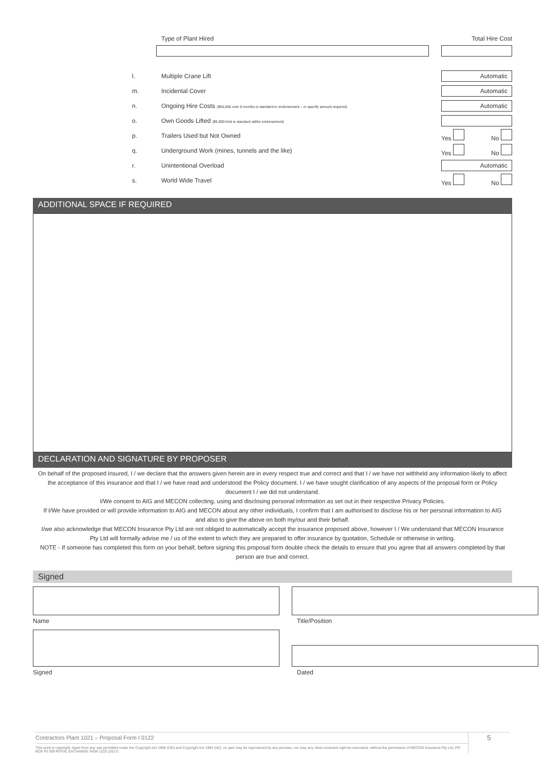Type of Plant Hired Total Hire Cost
l. Multiple Crane Lift
Automatic
m. Incidental Cover
Automatic
n. Ongoing Hire Costs ($50,000 over 6 months is standard to endorsement – or specify amount required)
Automatic
o. Own Goods Lifted ($5,000 limit is standard within endorsement)
p. Trailers Used but Not Owned Yes No
q. Underground Work (mines, tunnels and the like)
Yes No
r. Unintentional Overload
Automatic
s. World Wide Travel Yes No
ADDITIONAL SPACE IF REQUIRED
DECLARATION AND SIGNATURE BY PROPOSER
On behalf of the proposed insured, I / we declare that the answers given herein are in every respect true and correct and that I / we have not withheld any information likely to affect the acceptance of this insurance and that I / we have read and understood the Policy document. I / we have sought clarification of any aspects of the proposal form or Policy document I / we did not understand.
I/We consent to AIG and MECON collecting, using and disclosing personal information as set out in their respective Privacy Policies.
If I/We have provided or will provide information to AIG and MECON about any other individuals, I confirm that I am authorised to disclose his or her personal information to AIG and also to give the above on both my/our and their behalf.
I/we also acknowledge that MECON Insurance Pty Ltd are not obliged to automatically accept the insurance proposed above, however I / We understand that MECON Insurance Pty Ltd will formally advise me / us of the extent to which they are prepared to offer insurance by quotation, Schedule or otherwise in writing.
NOTE - If someone has completed this form on your behalf, before signing this proposal form double check the details to ensure that you agree that all answers completed by that person are true and correct.
Signed
Name Title/Position
Signed Dated
Contractors Plant 1021 – Proposal Form I 0122
This work is copyright. Apart from any use permitted under the Copyright Act 1968 (Cth) and Copyright Act 1994 (NZ), no part may be reproduced by any process, nor may any other exclusive right be exercised, without the permission of MECON Insurance Pty Ltd, PO BOX R1789 ROYAL EXCHANGE NSW 1225 (2017).
5